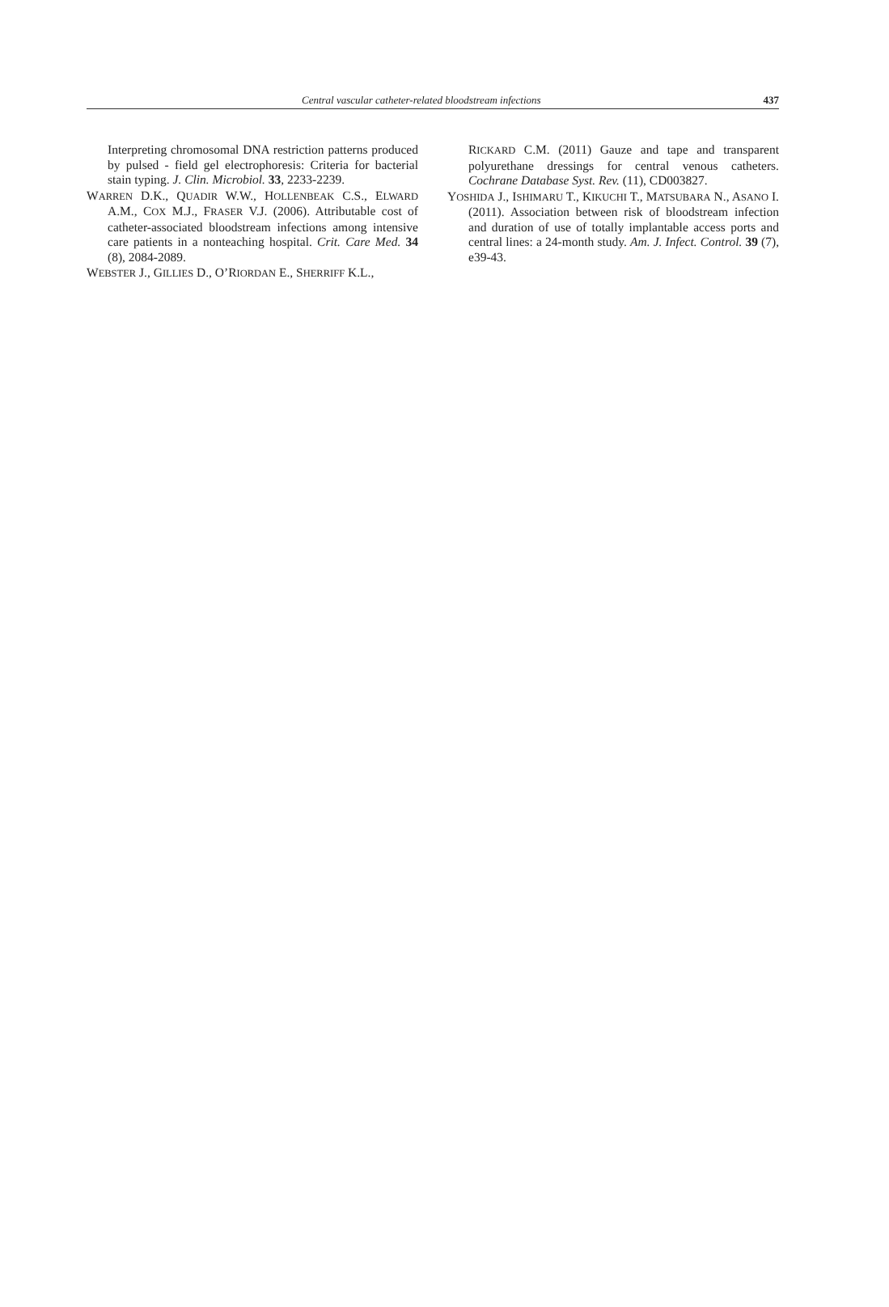Central vascular catheter-related bloodstream infections 437
Interpreting chromosomal DNA restriction patterns produced by pulsed - field gel electrophoresis: Criteria for bacterial stain typing. J. Clin. Microbiol. 33, 2233-2239.
WARREN D.K., QUADIR W.W., HOLLENBEAK C.S., ELWARD A.M., COX M.J., FRASER V.J. (2006). Attributable cost of catheter-associated bloodstream infections among intensive care patients in a nonteaching hospital. Crit. Care Med. 34 (8), 2084-2089.
WEBSTER J., GILLIES D., O’RIORDAN E., SHERRIFF K.L.,
RICKARD C.M. (2011) Gauze and tape and transparent polyurethane dressings for central venous catheters. Cochrane Database Syst. Rev. (11), CD003827.
YOSHIDA J., ISHIMARU T., KIKUCHI T., MATSUBARA N., ASANO I. (2011). Association between risk of bloodstream infection and duration of use of totally implantable access ports and central lines: a 24-month study. Am. J. Infect. Control. 39 (7), e39-43.